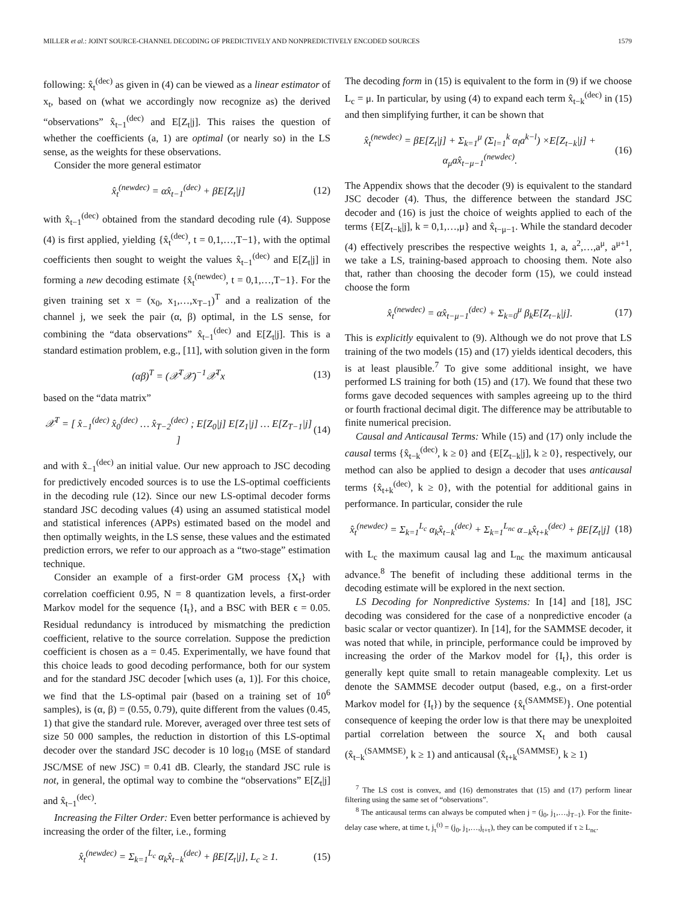MILLER et al.: JOINT SOURCE-CHANNEL DECODING OF PREDICTIVELY AND NONPREDICTIVELY ENCODED SOURCES 1579
following: x̂<sub>t</sub><sup>(dec)</sup> as given in (4) can be viewed as a linear estimator of x<sub>t</sub>, based on (what we accordingly now recognize as) the derived “observations” x̂<sub>t−1</sub><sup>(dec)</sup> and E[Z<sub>t</sub>|j]. This raises the question of whether the coefficients (a, 1) are optimal (or nearly so) in the LS sense, as the weights for these observations.
Consider the more general estimator
x̂<sub>t</sub><sup>(newdec)</sup> = αx̂<sub>t−1</sub><sup>(dec)</sup> + βE[Z<sub>t</sub>|j] (12)
with x̂<sub>t−1</sub><sup>(dec)</sup> obtained from the standard decoding rule (4). Suppose (4) is first applied, yielding {x̂<sub>t</sub><sup>(dec)</sup>, t = 0,1,…,T−1}, with the optimal coefficients then sought to weight the values x̂<sub>t−1</sub><sup>(dec)</sup> and E[Z<sub>t</sub>|j] in forming a new decoding estimate {x̂<sub>t</sub><sup>(newdec)</sup>, t = 0,1,…,T−1}. For the given training set x = (x<sub>0</sub>, x<sub>1</sub>,…,x<sub>T−1</sub>)<sup>T</sup> and a realization of the channel j, we seek the pair (α, β) optimal, in the LS sense, for combining the “data observations” x̂<sub>t−1</sub><sup>(dec)</sup> and E[Z<sub>t</sub>|j]. This is a standard estimation problem, e.g., [11], with solution given in the form
(αβ)<sup>T</sup> = (𝒳<sup>T</sup>𝒳)<sup>−1</sup>𝒳<sup>T</sup>x (13)
based on the “data matrix”
𝒳<sup>T</sup> = [ x̂<sub>−1</sub><sup>(dec)</sup> x̂<sub>0</sub><sup>(dec)</sup> … x̂<sub>T−2</sub><sup>(dec)</sup> ; E[Z<sub>0</sub>|j] E[Z<sub>1</sub>|j] … E[Z<sub>T−1</sub>|j] ] (14)
and with x̂<sub>−1</sub><sup>(dec)</sup> an initial value. Our new approach to JSC decoding for predictively encoded sources is to use the LS-optimal coefficients in the decoding rule (12). Since our new LS-optimal decoder forms standard JSC decoding values (4) using an assumed statistical model and statistical inferences (APPs) estimated based on the model and then optimally weights, in the LS sense, these values and the estimated prediction errors, we refer to our approach as a “two-stage” estimation technique.
Consider an example of a first-order GM process {X<sub>t</sub>} with correlation coefficient 0.95, N = 8 quantization levels, a first-order Markov model for the sequence {I<sub>t</sub>}, and a BSC with BER ϵ = 0.05. Residual redundancy is introduced by mismatching the prediction coefficient, relative to the source correlation. Suppose the prediction coefficient is chosen as a = 0.45. Experimentally, we have found that this choice leads to good decoding performance, both for our system and for the standard JSC decoder [which uses (a, 1)]. For this choice, we find that the LS-optimal pair (based on a training set of 10<sup>6</sup> samples), is (α, β) = (0.55, 0.79), quite different from the values (0.45, 1) that give the standard rule. Morever, averaged over three test sets of size 50 000 samples, the reduction in distortion of this LS-optimal decoder over the standard JSC decoder is 10 log<sub>10</sub> (MSE of standard JSC/MSE of new JSC) = 0.41 dB. Clearly, the standard JSC rule is not, in general, the optimal way to combine the “observations” E[Z<sub>t</sub>|j] and x̂<sub>t−1</sub><sup>(dec)</sup>.
Increasing the Filter Order: Even better performance is achieved by increasing the order of the filter, i.e., forming
x̂<sub>t</sub><sup>(newdec)</sup> = Σ<sub>k=1</sub><sup>L<sub>c</sub></sup> α<sub>k</sub>x̂<sub>t−k</sub><sup>(dec)</sup> + βE[Z<sub>t</sub>|j], L<sub>c</sub> ≥ 1. (15)
The decoding form in (15) is equivalent to the form in (9) if we choose L<sub>c</sub> = μ. In particular, by using (4) to expand each term x̂<sub>t−k</sub><sup>(dec)</sup> in (15) and then simplifying further, it can be shown that
x̂<sub>t</sub><sup>(newdec)</sup> = βE[Z<sub>t</sub>|j] + Σ<sub>k=1</sub><sup>μ</sup> (Σ<sub>l=1</sub><sup>k</sup> α<sub>l</sub>a<sup>k−l</sup>) ×E[Z<sub>t−k</sub>|j] + α<sub>μ</sub>ax̂<sub>t−μ−1</sub><sup>(newdec)</sup>. (16)
The Appendix shows that the decoder (9) is equivalent to the standard JSC decoder (4). Thus, the difference between the standard JSC decoder and (16) is just the choice of weights applied to each of the terms {E[Z<sub>t−k</sub>|j], k = 0,1,…,μ} and x̂<sub>t−μ−1</sub>. While the standard decoder (4) effectively prescribes the respective weights 1, a, a<sup>2</sup>,…,a<sup>μ</sup>, a<sup>μ+1</sup>, we take a LS, training-based approach to choosing them. Note also that, rather than choosing the decoder form (15), we could instead choose the form
x̂<sub>t</sub><sup>(newdec)</sup> = αx̂<sub>t−μ−1</sub><sup>(dec)</sup> + Σ<sub>k=0</sub><sup>μ</sup> β<sub>k</sub>E[Z<sub>t−k</sub>|j]. (17)
This is explicitly equivalent to (9). Although we do not prove that LS training of the two models (15) and (17) yields identical decoders, this is at least plausible.<sup>7</sup> To give some additional insight, we have performed LS training for both (15) and (17). We found that these two forms gave decoded sequences with samples agreeing up to the third or fourth fractional decimal digit. The difference may be attributable to finite numerical precision.
Causal and Anticausal Terms: While (15) and (17) only include the causal terms {x̂<sub>t−k</sub><sup>(dec)</sup>, k ≥ 0} and {E[Z<sub>t−k</sub>|j], k ≥ 0}, respectively, our method can also be applied to design a decoder that uses anticausal terms {x̂<sub>t+k</sub><sup>(dec)</sup>, k ≥ 0}, with the potential for additional gains in performance. In particular, consider the rule
x̂<sub>t</sub><sup>(newdec)</sup> = Σ<sub>k=1</sub><sup>L<sub>c</sub></sup> α<sub>k</sub>x̂<sub>t−k</sub><sup>(dec)</sup> + Σ<sub>k=1</sub><sup>L<sub>nc</sub></sup> α<sub>−k</sub>x̂<sub>t+k</sub><sup>(dec)</sup> + βE[Z<sub>t</sub>|j] (18)
with L<sub>c</sub> the maximum causal lag and L<sub>nc</sub> the maximum anticausal advance.<sup>8</sup> The benefit of including these additional terms in the decoding estimate will be explored in the next section.
LS Decoding for Nonpredictive Systems: In [14] and [18], JSC decoding was considered for the case of a nonpredictive encoder (a basic scalar or vector quantizer). In [14], for the SAMMSE decoder, it was noted that while, in principle, performance could be improved by increasing the order of the Markov model for {I<sub>t</sub>}, this order is generally kept quite small to retain manageable complexity. Let us denote the SAMMSE decoder output (based, e.g., on a first-order Markov model for {I<sub>t</sub>}) by the sequence {x̂<sub>t</sub><sup>(SAMMSE)</sup>}. One potential consequence of keeping the order low is that there may be unexploited partial correlation between the source X<sub>t</sub> and both causal (x̂<sub>t−k</sub><sup>(SAMMSE)</sup>, k ≥ 1) and anticausal (x̂<sub>t+k</sub><sup>(SAMMSE)</sup>, k ≥ 1)
<sup>7</sup> The LS cost is convex, and (16) demonstrates that (15) and (17) perform linear filtering using the same set of “observations”.
<sup>8</sup> The anticausal terms can always be computed when j = (j<sub>0</sub>, j<sub>1</sub>,…,j<sub>T−1</sub>). For the finite-delay case where, at time t, j<sub>τ</sub><sup>(t)</sup> = (j<sub>0</sub>, j<sub>1</sub>,…,j<sub>t+τ</sub>), they can be computed if τ ≥ L<sub>nc</sub>.